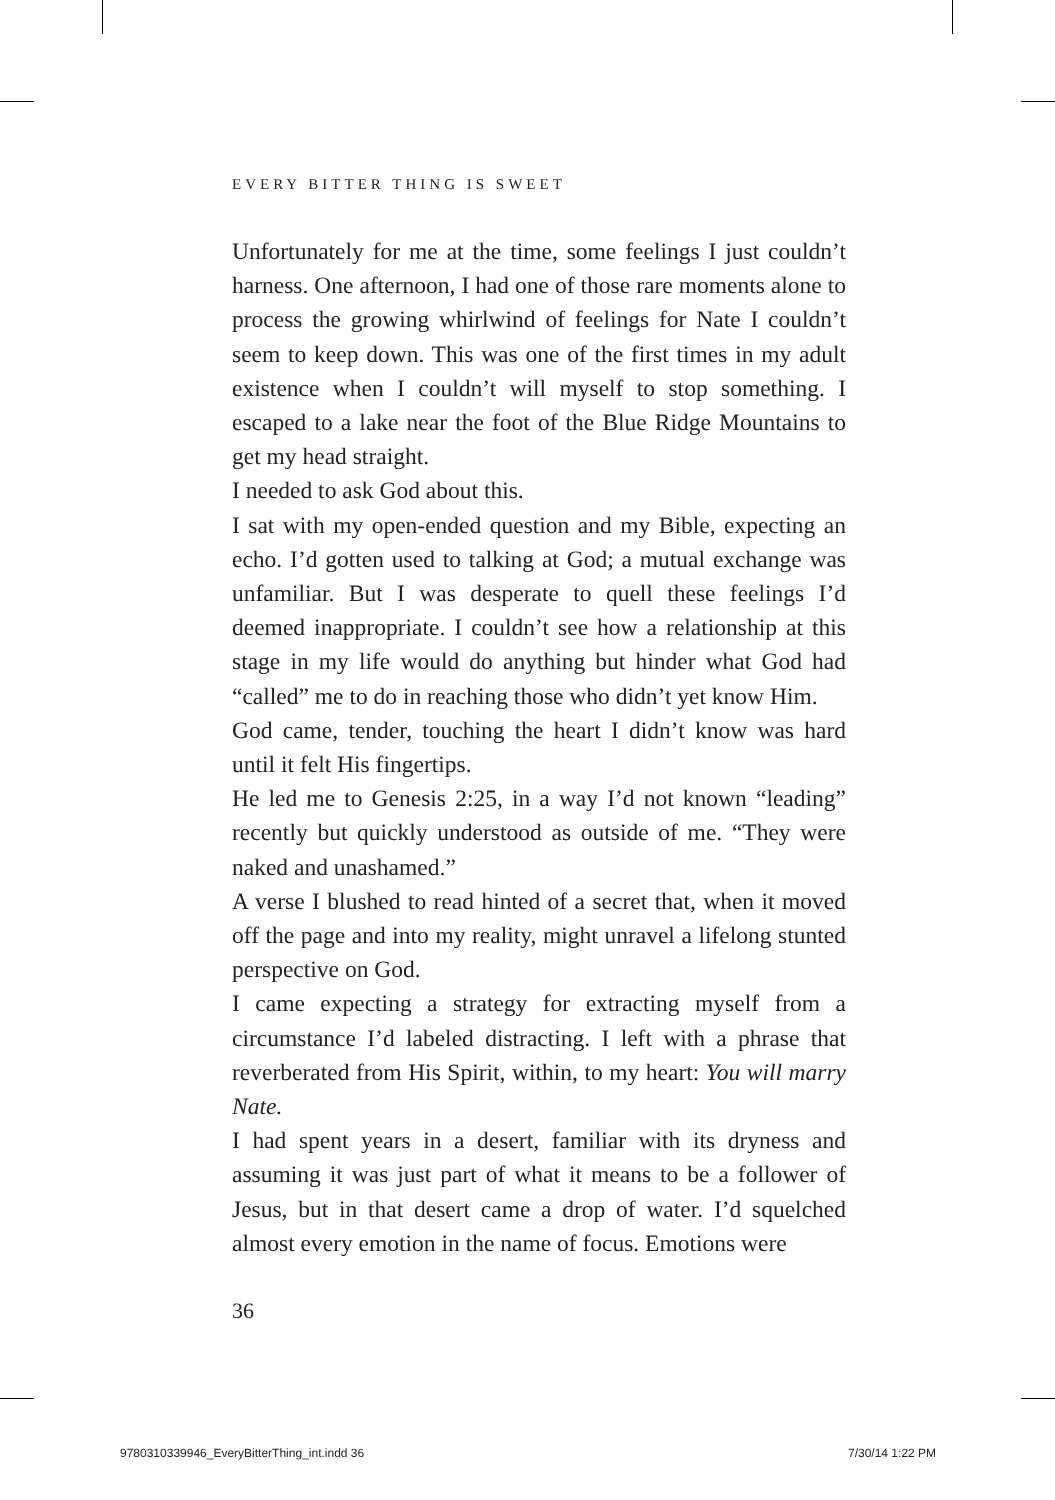EVERY BITTER THING IS SWEET
Unfortunately for me at the time, some feelings I just couldn’t harness. One afternoon, I had one of those rare moments alone to process the growing whirlwind of feelings for Nate I couldn’t seem to keep down. This was one of the first times in my adult existence when I couldn’t will myself to stop something. I escaped to a lake near the foot of the Blue Ridge Mountains to get my head straight.
I needed to ask God about this.
I sat with my open-ended question and my Bible, expecting an echo. I’d gotten used to talking at God; a mutual exchange was unfamiliar. But I was desperate to quell these feelings I’d deemed inappropriate. I couldn’t see how a relationship at this stage in my life would do anything but hinder what God had “called” me to do in reaching those who didn’t yet know Him.
God came, tender, touching the heart I didn’t know was hard until it felt His fingertips.
He led me to Genesis 2:25, in a way I’d not known “leading” recently but quickly understood as outside of me. “They were naked and unashamed.”
A verse I blushed to read hinted of a secret that, when it moved off the page and into my reality, might unravel a lifelong stunted perspective on God.
I came expecting a strategy for extracting myself from a circumstance I’d labeled distracting. I left with a phrase that reverberated from His Spirit, within, to my heart: You will marry Nate.
I had spent years in a desert, familiar with its dryness and assuming it was just part of what it means to be a follower of Jesus, but in that desert came a drop of water. I’d squelched almost every emotion in the name of focus. Emotions were
36
9780310339946_EveryBitterThing_int.indd 36
7/30/14 1:22 PM